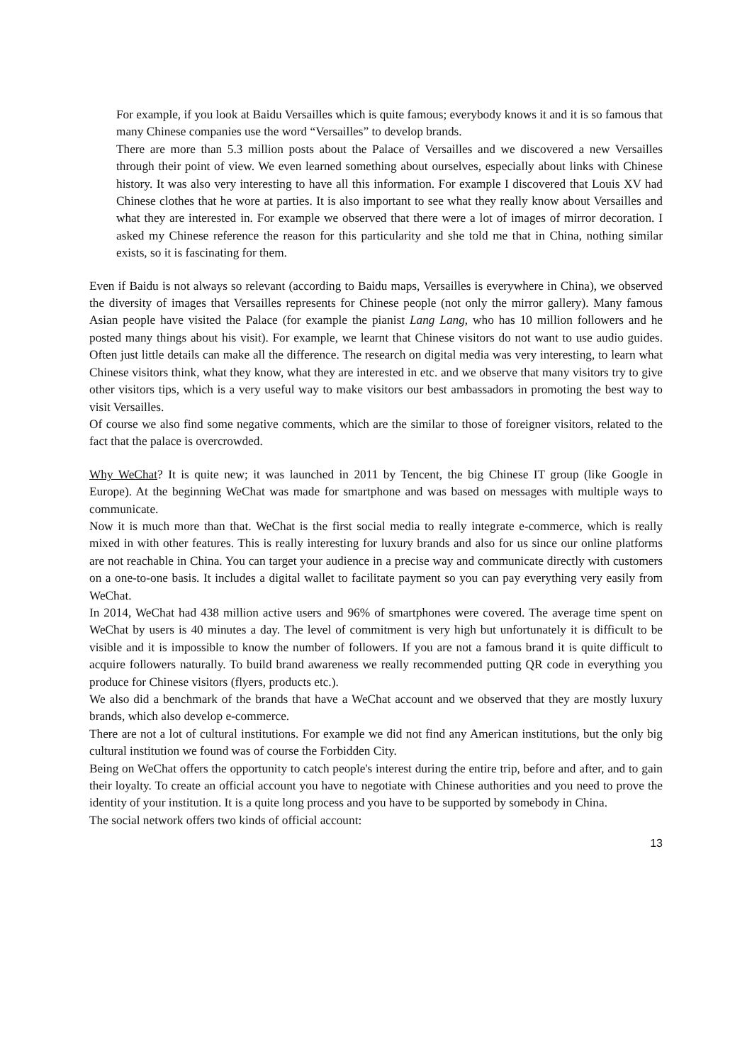For example, if you look at Baidu Versailles which is quite famous; everybody knows it and it is so famous that many Chinese companies use the word “Versailles” to develop brands.
There are more than 5.3 million posts about the Palace of Versailles and we discovered a new Versailles through their point of view. We even learned something about ourselves, especially about links with Chinese history. It was also very interesting to have all this information. For example I discovered that Louis XV had Chinese clothes that he wore at parties. It is also important to see what they really know about Versailles and what they are interested in. For example we observed that there were a lot of images of mirror decoration. I asked my Chinese reference the reason for this particularity and she told me that in China, nothing similar exists, so it is fascinating for them.
Even if Baidu is not always so relevant (according to Baidu maps, Versailles is everywhere in China), we observed the diversity of images that Versailles represents for Chinese people (not only the mirror gallery). Many famous Asian people have visited the Palace (for example the pianist Lang Lang, who has 10 million followers and he posted many things about his visit). For example, we learnt that Chinese visitors do not want to use audio guides. Often just little details can make all the difference. The research on digital media was very interesting, to learn what Chinese visitors think, what they know, what they are interested in etc. and we observe that many visitors try to give other visitors tips, which is a very useful way to make visitors our best ambassadors in promoting the best way to visit Versailles.
Of course we also find some negative comments, which are the similar to those of foreigner visitors, related to the fact that the palace is overcrowded.
Why WeChat? It is quite new; it was launched in 2011 by Tencent, the big Chinese IT group (like Google in Europe). At the beginning WeChat was made for smartphone and was based on messages with multiple ways to communicate.
Now it is much more than that. WeChat is the first social media to really integrate e-commerce, which is really mixed in with other features. This is really interesting for luxury brands and also for us since our online platforms are not reachable in China. You can target your audience in a precise way and communicate directly with customers on a one-to-one basis. It includes a digital wallet to facilitate payment so you can pay everything very easily from WeChat.
In 2014, WeChat had 438 million active users and 96% of smartphones were covered. The average time spent on WeChat by users is 40 minutes a day. The level of commitment is very high but unfortunately it is difficult to be visible and it is impossible to know the number of followers. If you are not a famous brand it is quite difficult to acquire followers naturally. To build brand awareness we really recommended putting QR code in everything you produce for Chinese visitors (flyers, products etc.).
We also did a benchmark of the brands that have a WeChat account and we observed that they are mostly luxury brands, which also develop e-commerce.
There are not a lot of cultural institutions. For example we did not find any American institutions, but the only big cultural institution we found was of course the Forbidden City.
Being on WeChat offers the opportunity to catch people's interest during the entire trip, before and after, and to gain their loyalty. To create an official account you have to negotiate with Chinese authorities and you need to prove the identity of your institution. It is a quite long process and you have to be supported by somebody in China.
The social network offers two kinds of official account:
13